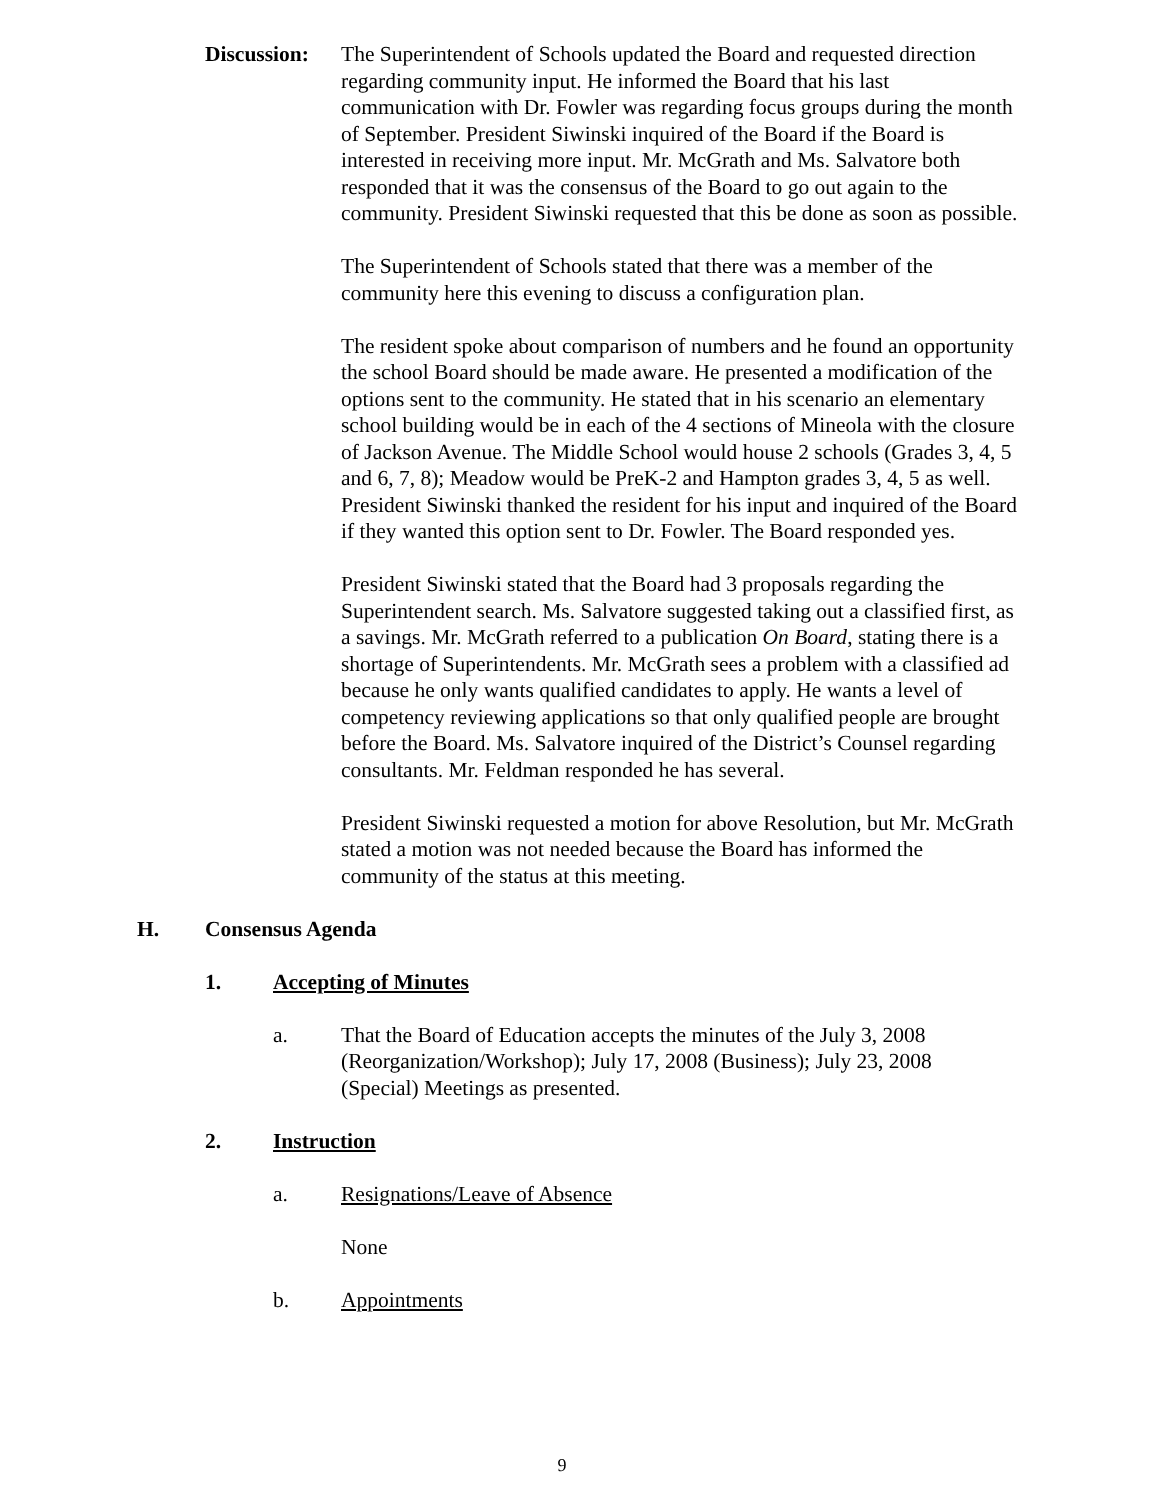Discussion:
The Superintendent of Schools updated the Board and requested direction regarding community input. He informed the Board that his last communication with Dr. Fowler was regarding focus groups during the month of September. President Siwinski inquired of the Board if the Board is interested in receiving more input. Mr. McGrath and Ms. Salvatore both responded that it was the consensus of the Board to go out again to the community. President Siwinski requested that this be done as soon as possible.
The Superintendent of Schools stated that there was a member of the community here this evening to discuss a configuration plan.
The resident spoke about comparison of numbers and he found an opportunity the school Board should be made aware. He presented a modification of the options sent to the community. He stated that in his scenario an elementary school building would be in each of the 4 sections of Mineola with the closure of Jackson Avenue. The Middle School would house 2 schools (Grades 3, 4, 5 and 6, 7, 8); Meadow would be PreK-2 and Hampton grades 3, 4, 5 as well. President Siwinski thanked the resident for his input and inquired of the Board if they wanted this option sent to Dr. Fowler. The Board responded yes.
President Siwinski stated that the Board had 3 proposals regarding the Superintendent search. Ms. Salvatore suggested taking out a classified first, as a savings. Mr. McGrath referred to a publication On Board, stating there is a shortage of Superintendents. Mr. McGrath sees a problem with a classified ad because he only wants qualified candidates to apply. He wants a level of competency reviewing applications so that only qualified people are brought before the Board. Ms. Salvatore inquired of the District’s Counsel regarding consultants. Mr. Feldman responded he has several.
President Siwinski requested a motion for above Resolution, but Mr. McGrath stated a motion was not needed because the Board has informed the community of the status at this meeting.
H. Consensus Agenda
1. Accepting of Minutes
a. That the Board of Education accepts the minutes of the July 3, 2008 (Reorganization/Workshop); July 17, 2008 (Business); July 23, 2008 (Special) Meetings as presented.
2. Instruction
a. Resignations/Leave of Absence
None
b. Appointments
9